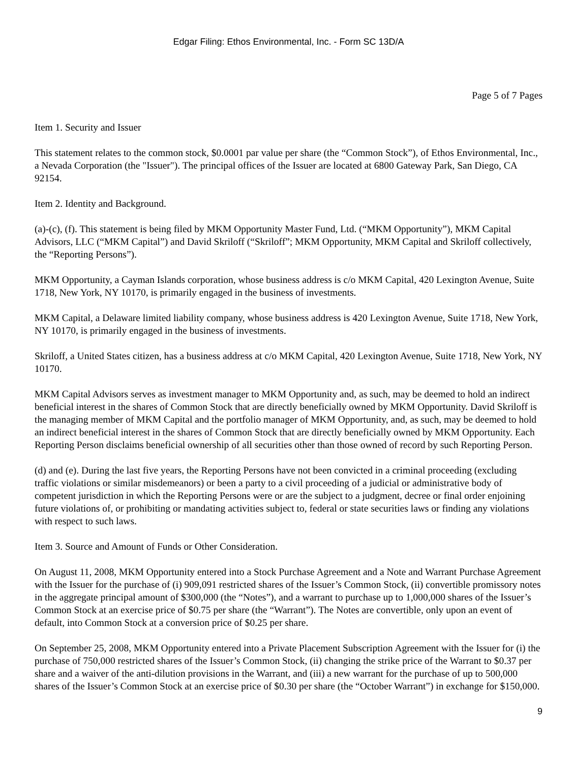Edgar Filing: Ethos Environmental, Inc. - Form SC 13D/A
Page 5 of 7 Pages
Item 1. Security and Issuer
This statement relates to the common stock, $0.0001 par value per share (the “Common Stock”), of Ethos Environmental, Inc., a Nevada Corporation (the "Issuer"). The principal offices of the Issuer are located at 6800 Gateway Park, San Diego, CA 92154.
Item 2. Identity and Background.
(a)-(c), (f). This statement is being filed by MKM Opportunity Master Fund, Ltd. (“MKM Opportunity”), MKM Capital Advisors, LLC (“MKM Capital”) and David Skriloff (“Skriloff”; MKM Opportunity, MKM Capital and Skriloff collectively, the “Reporting Persons”).
MKM Opportunity, a Cayman Islands corporation, whose business address is c/o MKM Capital, 420 Lexington Avenue, Suite 1718, New York, NY 10170, is primarily engaged in the business of investments.
MKM Capital, a Delaware limited liability company, whose business address is 420 Lexington Avenue, Suite 1718, New York, NY 10170, is primarily engaged in the business of investments.
Skriloff, a United States citizen, has a business address at c/o MKM Capital, 420 Lexington Avenue, Suite 1718, New York, NY 10170.
MKM Capital Advisors serves as investment manager to MKM Opportunity and, as such, may be deemed to hold an indirect beneficial interest in the shares of Common Stock that are directly beneficially owned by MKM Opportunity. David Skriloff is the managing member of MKM Capital and the portfolio manager of MKM Opportunity, and, as such, may be deemed to hold an indirect beneficial interest in the shares of Common Stock that are directly beneficially owned by MKM Opportunity. Each Reporting Person disclaims beneficial ownership of all securities other than those owned of record by such Reporting Person.
(d) and (e). During the last five years, the Reporting Persons have not been convicted in a criminal proceeding (excluding traffic violations or similar misdemeanors) or been a party to a civil proceeding of a judicial or administrative body of competent jurisdiction in which the Reporting Persons were or are the subject to a judgment, decree or final order enjoining future violations of, or prohibiting or mandating activities subject to, federal or state securities laws or finding any violations with respect to such laws.
Item 3. Source and Amount of Funds or Other Consideration.
On August 11, 2008, MKM Opportunity entered into a Stock Purchase Agreement and a Note and Warrant Purchase Agreement with the Issuer for the purchase of (i) 909,091 restricted shares of the Issuer’s Common Stock, (ii) convertible promissory notes in the aggregate principal amount of $300,000 (the “Notes”), and a warrant to purchase up to 1,000,000 shares of the Issuer’s Common Stock at an exercise price of $0.75 per share (the “Warrant”). The Notes are convertible, only upon an event of default, into Common Stock at a conversion price of $0.25 per share.
On September 25, 2008, MKM Opportunity entered into a Private Placement Subscription Agreement with the Issuer for (i) the purchase of 750,000 restricted shares of the Issuer’s Common Stock, (ii) changing the strike price of the Warrant to $0.37 per share and a waiver of the anti-dilution provisions in the Warrant, and (iii) a new warrant for the purchase of up to 500,000 shares of the Issuer’s Common Stock at an exercise price of $0.30 per share (the “October Warrant”) in exchange for $150,000.
9